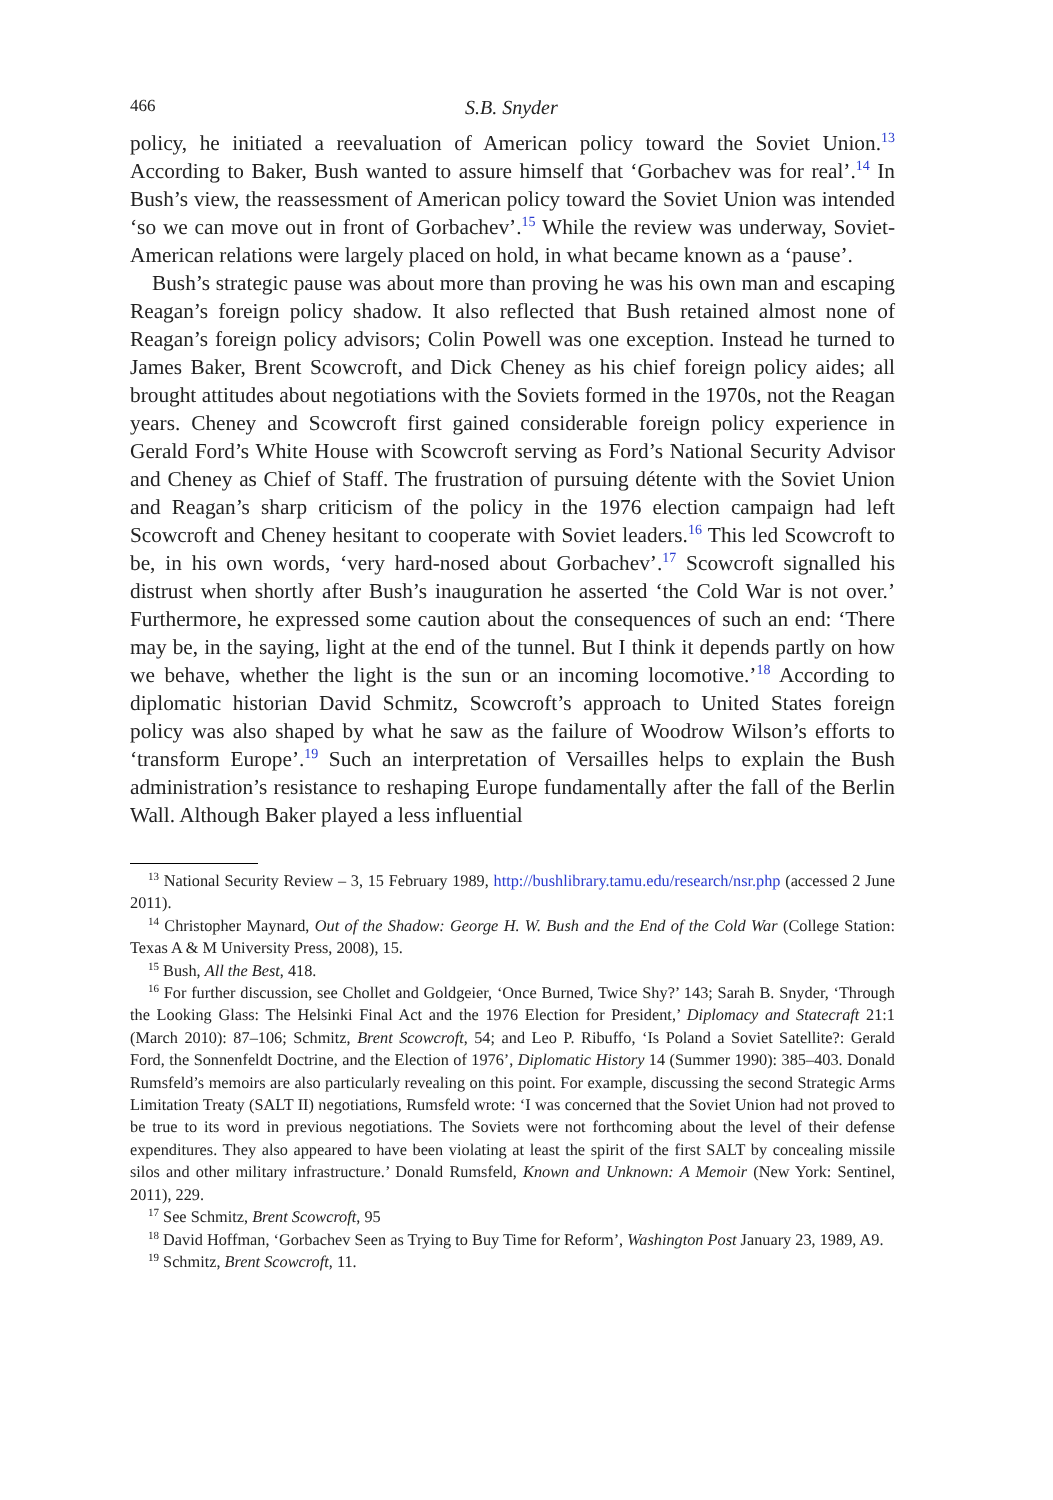466 S.B. Snyder
policy, he initiated a reevaluation of American policy toward the Soviet Union.<sup>13</sup> According to Baker, Bush wanted to assure himself that ‘Gorbachev was for real’.<sup>14</sup> In Bush’s view, the reassessment of American policy toward the Soviet Union was intended ‘so we can move out in front of Gorbachev’.<sup>15</sup> While the review was underway, Soviet-American relations were largely placed on hold, in what became known as a ‘pause’.
Bush’s strategic pause was about more than proving he was his own man and escaping Reagan’s foreign policy shadow. It also reflected that Bush retained almost none of Reagan’s foreign policy advisors; Colin Powell was one exception. Instead he turned to James Baker, Brent Scowcroft, and Dick Cheney as his chief foreign policy aides; all brought attitudes about negotiations with the Soviets formed in the 1970s, not the Reagan years. Cheney and Scowcroft first gained considerable foreign policy experience in Gerald Ford’s White House with Scowcroft serving as Ford’s National Security Advisor and Cheney as Chief of Staff. The frustration of pursuing détente with the Soviet Union and Reagan’s sharp criticism of the policy in the 1976 election campaign had left Scowcroft and Cheney hesitant to cooperate with Soviet leaders.<sup>16</sup> This led Scowcroft to be, in his own words, ‘very hard-nosed about Gorbachev’.<sup>17</sup> Scowcroft signalled his distrust when shortly after Bush’s inauguration he asserted ‘the Cold War is not over.’ Furthermore, he expressed some caution about the consequences of such an end: ‘There may be, in the saying, light at the end of the tunnel. But I think it depends partly on how we behave, whether the light is the sun or an incoming locomotive.’<sup>18</sup> According to diplomatic historian David Schmitz, Scowcroft’s approach to United States foreign policy was also shaped by what he saw as the failure of Woodrow Wilson’s efforts to ‘transform Europe’.<sup>19</sup> Such an interpretation of Versailles helps to explain the Bush administration’s resistance to reshaping Europe fundamentally after the fall of the Berlin Wall. Although Baker played a less influential
<sup>13</sup> National Security Review – 3, 15 February 1989, http://bushlibrary.tamu.edu/research/nsr.php (accessed 2 June 2011).
<sup>14</sup> Christopher Maynard, Out of the Shadow: George H. W. Bush and the End of the Cold War (College Station: Texas A & M University Press, 2008), 15.
<sup>15</sup> Bush, All the Best, 418.
<sup>16</sup> For further discussion, see Chollet and Goldgeier, ‘Once Burned, Twice Shy?’ 143; Sarah B. Snyder, ‘Through the Looking Glass: The Helsinki Final Act and the 1976 Election for President,’ Diplomacy and Statecraft 21:1 (March 2010): 87–106; Schmitz, Brent Scowcroft, 54; and Leo P. Ribuffo, ‘Is Poland a Soviet Satellite?: Gerald Ford, the Sonnenfeldt Doctrine, and the Election of 1976’, Diplomatic History 14 (Summer 1990): 385–403. Donald Rumsfeld’s memoirs are also particularly revealing on this point. For example, discussing the second Strategic Arms Limitation Treaty (SALT II) negotiations, Rumsfeld wrote: ‘I was concerned that the Soviet Union had not proved to be true to its word in previous negotiations. The Soviets were not forthcoming about the level of their defense expenditures. They also appeared to have been violating at least the spirit of the first SALT by concealing missile silos and other military infrastructure.’ Donald Rumsfeld, Known and Unknown: A Memoir (New York: Sentinel, 2011), 229.
<sup>17</sup> See Schmitz, Brent Scowcroft, 95
<sup>18</sup> David Hoffman, ‘Gorbachev Seen as Trying to Buy Time for Reform’, Washington Post January 23, 1989, A9.
<sup>19</sup> Schmitz, Brent Scowcroft, 11.